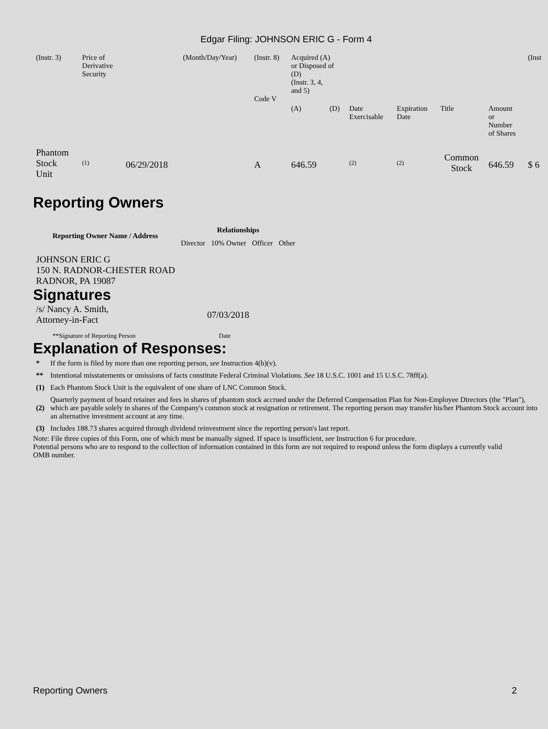Edgar Filing: JOHNSON ERIC G - Form 4
| (Instr. 3) | Price of Derivative Security | | (Month/Day/Year) | (Instr. 8) | Acquired (A) or Disposed of (D) (Instr. 3, 4, and 5) | | | | | | (Inst |
| | | | | Code V | (A) | (D) | Date Exercisable | Expiration Date | Title | Amount or Number of Shares | |
| Phantom Stock Unit | <sup>(1)</sup> | 06/29/2018 | | A | 646.59 | | <sup>(2)</sup> | <sup>(2)</sup> | Common Stock | 646.59 | $ 6 |
Reporting Owners
| Reporting Owner Name / Address | Relationships | | | |
| --- | --- | --- | --- | --- |
| | Director | 10% Owner | Officer | Other |
| JOHNSON ERIC G 150 N. RADNOR-CHESTER ROAD RADNOR, PA 19087 | | | | |
Signatures
| /s/ Nancy A. Smith, Attorney-in-Fact | 07/03/2018 |
| **Signature of Reporting Person | Date |
Explanation of Responses:
| * | If the form is filed by more than one reporting person, see Instruction 4(b)(v). |
| ** | Intentional misstatements or omissions of facts constitute Federal Criminal Violations. See 18 U.S.C. 1001 and 15 U.S.C. 78ff(a). |
| (1) | Each Phantom Stock Unit is the equivalent of one share of LNC Common Stock. |
| (2) | Quarterly payment of board retainer and fees in shares of phantom stock accrued under the Deferred Compensation Plan for Non-Employee Directors (the "Plan"), which are payable solely in shares of the Company's common stock at resignation or retirement. The reporting person may transfer his/her Phantom Stock account into an alternative investment account at any time. |
| (3) | Includes 188.73 shares acquired through dividend reinvestment since the reporting person's last report. |
Note: File three copies of this Form, one of which must be manually signed. If space is insufficient, see Instruction 6 for procedure.
Potential persons who are to respond to the collection of information contained in this form are not required to respond unless the form displays a currently valid OMB number.
Reporting Owners 2